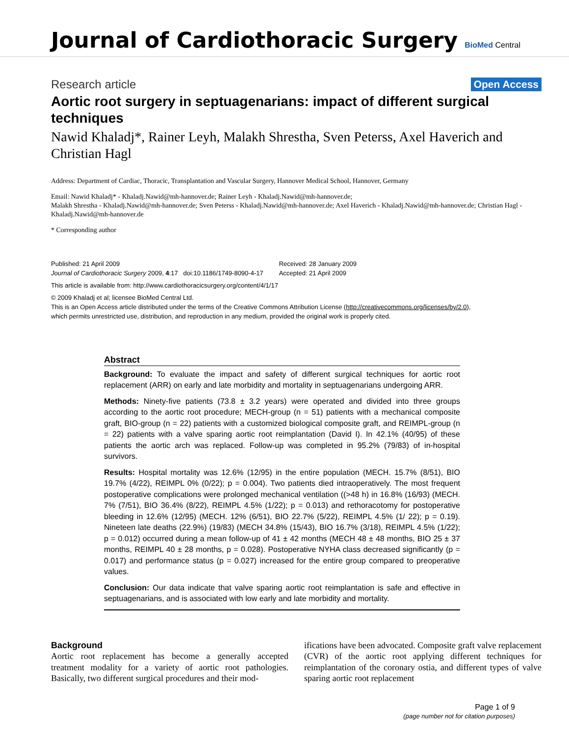Journal of Cardiothoracic Surgery
BioMed Central
Research article Open Access
Aortic root surgery in septuagenarians: impact of different surgical techniques
Nawid Khaladj*, Rainer Leyh, Malakh Shrestha, Sven Peterss, Axel Haverich and Christian Hagl
Address: Department of Cardiac, Thoracic, Transplantation and Vascular Surgery, Hannover Medical School, Hannover, Germany
Email: Nawid Khaladj* - Khaladj.Nawid@mh-hannover.de; Rainer Leyh - Khaladj.Nawid@mh-hannover.de;
Malakh Shrestha - Khaladj.Nawid@mh-hannover.de; Sven Peterss - Khaladj.Nawid@mh-hannover.de; Axel Haverich - Khaladj.Nawid@mh-hannover.de; Christian Hagl - Khaladj.Nawid@mh-hannover.de
* Corresponding author
Published: 21 April 2009
Journal of Cardiothoracic Surgery 2009, 4:17 doi:10.1186/1749-8090-4-17
Received: 28 January 2009
Accepted: 21 April 2009
This article is available from: http://www.cardiothoracicsurgery.org/content/4/1/17
© 2009 Khaladj et al; licensee BioMed Central Ltd.
This is an Open Access article distributed under the terms of the Creative Commons Attribution License (http://creativecommons.org/licenses/by/2.0),
which permits unrestricted use, distribution, and reproduction in any medium, provided the original work is properly cited.
Abstract
Background: To evaluate the impact and safety of different surgical techniques for aortic root replacement (ARR) on early and late morbidity and mortality in septuagenarians undergoing ARR.
Methods: Ninety-five patients (73.8 ± 3.2 years) were operated and divided into three groups according to the aortic root procedure; MECH-group (n = 51) patients with a mechanical composite graft, BIO-group (n = 22) patients with a customized biological composite graft, and REIMPL-group (n = 22) patients with a valve sparing aortic root reimplantation (David I). In 42.1% (40/95) of these patients the aortic arch was replaced. Follow-up was completed in 95.2% (79/83) of in-hospital survivors.
Results: Hospital mortality was 12.6% (12/95) in the entire population (MECH. 15.7% (8/51), BIO 19.7% (4/22), REIMPL 0% (0/22); p = 0.004). Two patients died intraoperatively. The most frequent postoperative complications were prolonged mechanical ventilation ((>48 h) in 16.8% (16/93) (MECH. 7% (7/51), BIO 36.4% (8/22), REIMPL 4.5% (1/22); p = 0.013) and rethoracotomy for postoperative bleeding in 12.6% (12/95) (MECH. 12% (6/51), BIO 22.7% (5/22), REIMPL 4.5% (1/ 22); p = 0.19). Nineteen late deaths (22.9%) (19/83) (MECH 34.8% (15/43), BIO 16.7% (3/18), REIMPL 4.5% (1/22); p = 0.012) occurred during a mean follow-up of 41 ± 42 months (MECH 48 ± 48 months, BIO 25 ± 37 months, REIMPL 40 ± 28 months, p = 0.028). Postoperative NYHA class decreased significantly (p = 0.017) and performance status (p = 0.027) increased for the entire group compared to preoperative values.
Conclusion: Our data indicate that valve sparing aortic root reimplantation is safe and effective in septuagenarians, and is associated with low early and late morbidity and mortality.
Background
Aortic root replacement has become a generally accepted treatment modality for a variety of aortic root pathologies. Basically, two different surgical procedures and their mod-
ifications have been advocated. Composite graft valve replacement (CVR) of the aortic root applying different techniques for reimplantation of the coronary ostia, and different types of valve sparing aortic root replacement
Page 1 of 9
(page number not for citation purposes)